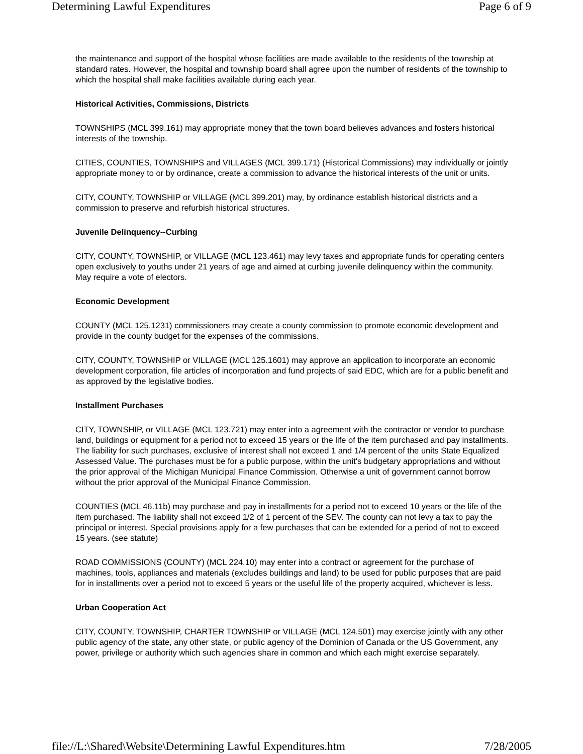Determining Lawful Expenditures Page 6 of 9
the maintenance and support of the hospital whose facilities are made available to the residents of the township at standard rates. However, the hospital and township board shall agree upon the number of residents of the township to which the hospital shall make facilities available during each year.
Historical Activities, Commissions, Districts
TOWNSHIPS (MCL 399.161) may appropriate money that the town board believes advances and fosters historical interests of the township.
CITIES, COUNTIES, TOWNSHIPS and VILLAGES (MCL 399.171) (Historical Commissions) may individually or jointly appropriate money to or by ordinance, create a commission to advance the historical interests of the unit or units.
CITY, COUNTY, TOWNSHIP or VILLAGE (MCL 399.201) may, by ordinance establish historical districts and a commission to preserve and refurbish historical structures.
Juvenile Delinquency--Curbing
CITY, COUNTY, TOWNSHIP, or VILLAGE (MCL 123.461) may levy taxes and appropriate funds for operating centers open exclusively to youths under 21 years of age and aimed at curbing juvenile delinquency within the community. May require a vote of electors.
Economic Development
COUNTY (MCL 125.1231) commissioners may create a county commission to promote economic development and provide in the county budget for the expenses of the commissions.
CITY, COUNTY, TOWNSHIP or VILLAGE (MCL 125.1601) may approve an application to incorporate an economic development corporation, file articles of incorporation and fund projects of said EDC, which are for a public benefit and as approved by the legislative bodies.
Installment Purchases
CITY, TOWNSHIP, or VILLAGE (MCL 123.721) may enter into a agreement with the contractor or vendor to purchase land, buildings or equipment for a period not to exceed 15 years or the life of the item purchased and pay installments. The liability for such purchases, exclusive of interest shall not exceed 1 and 1/4 percent of the units State Equalized Assessed Value. The purchases must be for a public purpose, within the unit's budgetary appropriations and without the prior approval of the Michigan Municipal Finance Commission. Otherwise a unit of government cannot borrow without the prior approval of the Municipal Finance Commission.
COUNTIES (MCL 46.11b) may purchase and pay in installments for a period not to exceed 10 years or the life of the item purchased. The liability shall not exceed 1/2 of 1 percent of the SEV. The county can not levy a tax to pay the principal or interest. Special provisions apply for a few purchases that can be extended for a period of not to exceed 15 years. (see statute)
ROAD COMMISSIONS (COUNTY) (MCL 224.10) may enter into a contract or agreement for the purchase of machines, tools, appliances and materials (excludes buildings and land) to be used for public purposes that are paid for in installments over a period not to exceed 5 years or the useful life of the property acquired, whichever is less.
Urban Cooperation Act
CITY, COUNTY, TOWNSHIP, CHARTER TOWNSHIP or VILLAGE (MCL 124.501) may exercise jointly with any other public agency of the state, any other state, or public agency of the Dominion of Canada or the US Government, any power, privilege or authority which such agencies share in common and which each might exercise separately.
file://L:\Shared\Website\Determining Lawful Expenditures.htm 7/28/2005